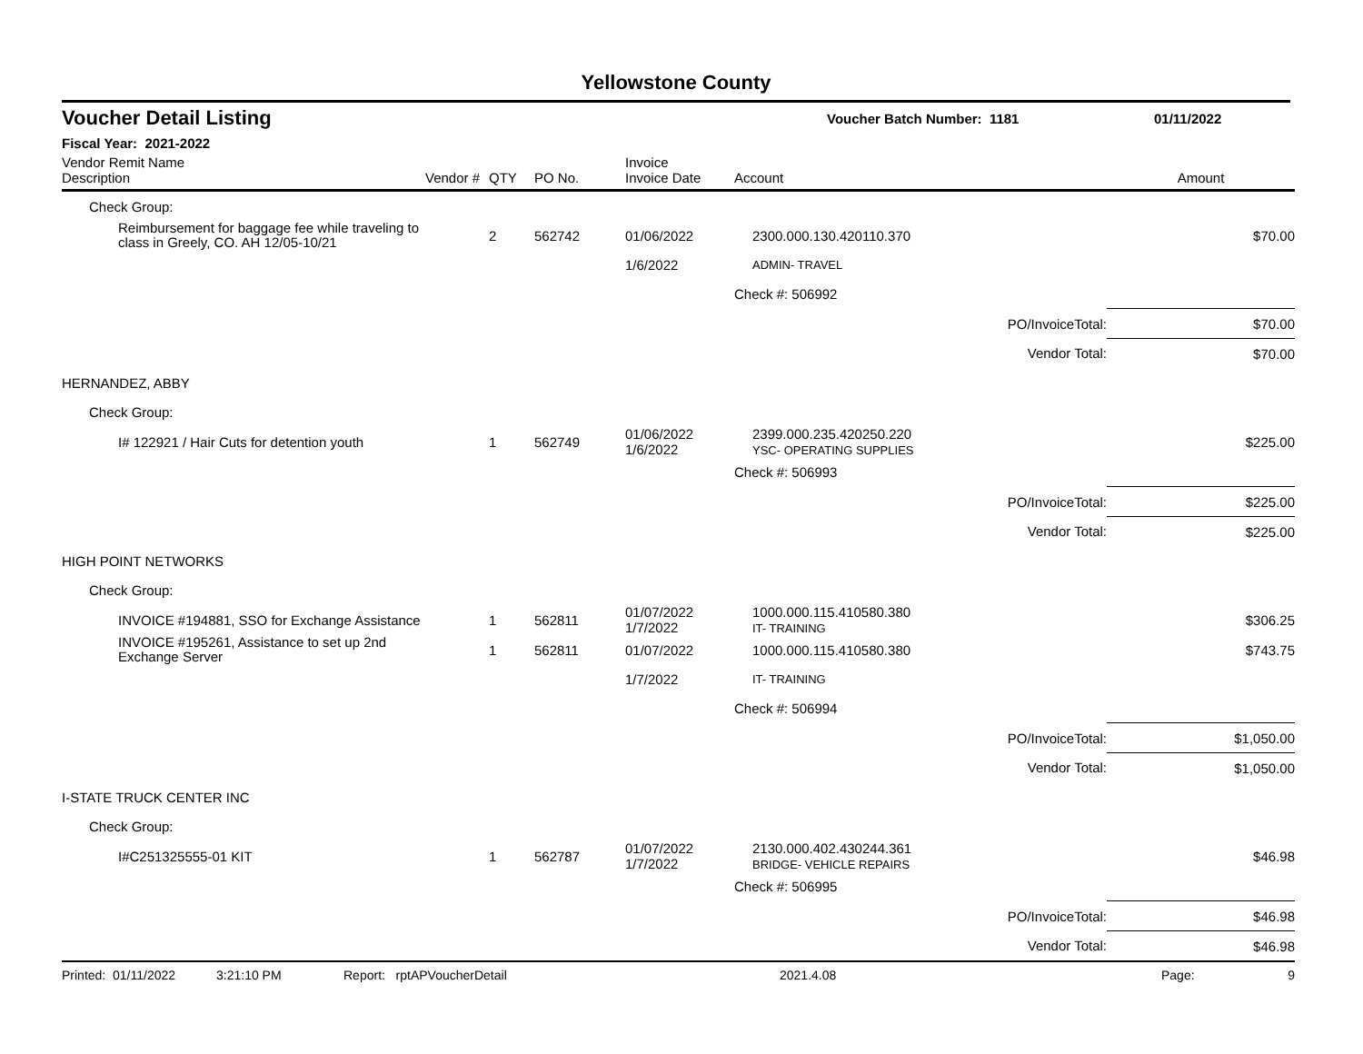Yellowstone County
Voucher Detail Listing Voucher Batch Number: 1181 01/11/2022
Fiscal Year: 2021-2022
| Vendor Remit Name Description | Vendor # | QTY | PO No. | Invoice Invoice Date | Account | | Amount |
| --- | --- | --- | --- | --- | --- | --- | --- |
| Check Group: | | | | | | | |
| Reimbursement for baggage fee while traveling to class in Greely, CO. AH 12/05-10/21 | | 2 | 562742 | 01/06/2022 | 2300.000.130.420110.370 | | $70.00 |
| | | | | 1/6/2022 | ADMIN- TRAVEL | | |
| | | | | | Check #: 506992 | | |
| | | | | | | PO/InvoiceTotal: | $70.00 |
| | | | | | | Vendor Total: | $70.00 |
| HERNANDEZ, ABBY | | | | | | | |
| Check Group: | | | | | | | |
| I# 122921 / Hair Cuts for detention youth | | 1 | 562749 | 01/06/2022 1/6/2022 | 2399.000.235.420250.220 YSC- OPERATING SUPPLIES | | $225.00 |
| | | | | | Check #: 506993 | | |
| | | | | | | PO/InvoiceTotal: | $225.00 |
| | | | | | | Vendor Total: | $225.00 |
| HIGH POINT NETWORKS | | | | | | | |
| Check Group: | | | | | | | |
| INVOICE #194881, SSO for Exchange Assistance | | 1 | 562811 | 01/07/2022 1/7/2022 | 1000.000.115.410580.380 IT- TRAINING | | $306.25 |
| INVOICE #195261, Assistance to set up 2nd Exchange Server | | 1 | 562811 | 01/07/2022 | 1000.000.115.410580.380 | | $743.75 |
| | | | | 1/7/2022 | IT- TRAINING | | |
| | | | | | Check #: 506994 | | |
| | | | | | | PO/InvoiceTotal: | $1,050.00 |
| | | | | | | Vendor Total: | $1,050.00 |
| I-STATE TRUCK CENTER INC | | | | | | | |
| Check Group: | | | | | | | |
| I#C251325555-01 KIT | | 1 | 562787 | 01/07/2022 1/7/2022 | 2130.000.402.430244.361 BRIDGE- VEHICLE REPAIRS | | $46.98 |
| | | | | | Check #: 506995 | | |
| | | | | | | PO/InvoiceTotal: | $46.98 |
| | | | | | | Vendor Total: | $46.98 |
Printed: 01/11/2022 3:21:10 PM Report: rptAPVoucherDetail 2021.4.08 Page: 9